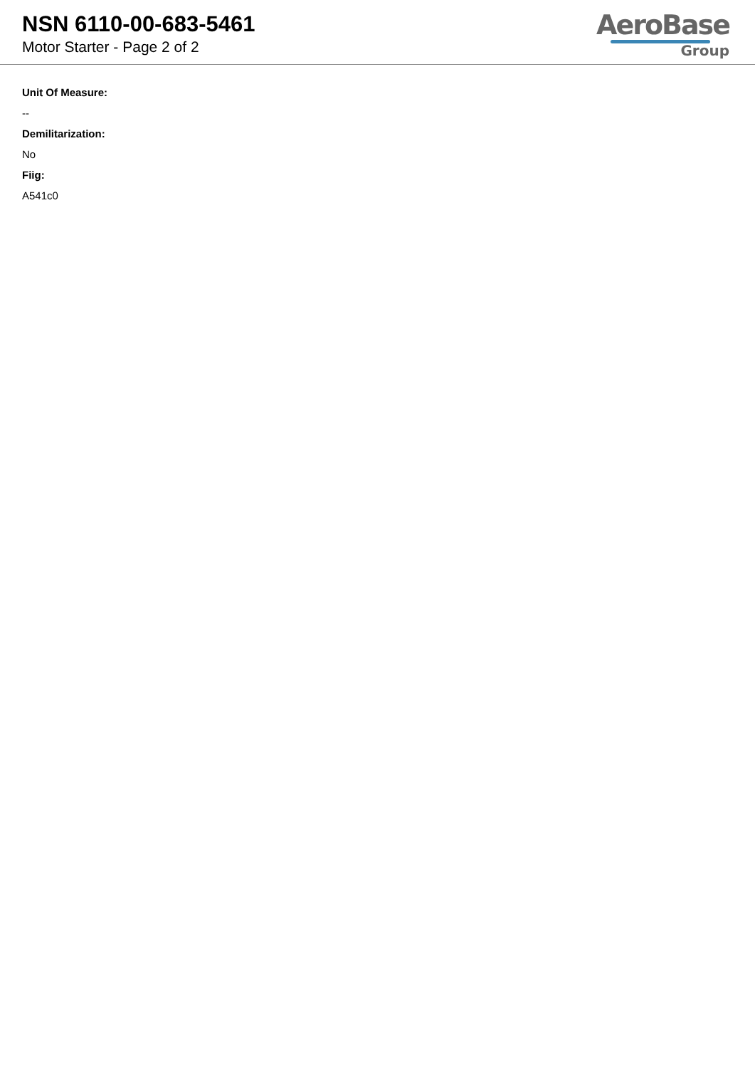NSN 6110-00-683-5461
Motor Starter - Page 2 of 2
AeroBase
Group
Unit Of Measure:
--
Demilitarization:
No
Fiig:
A541c0